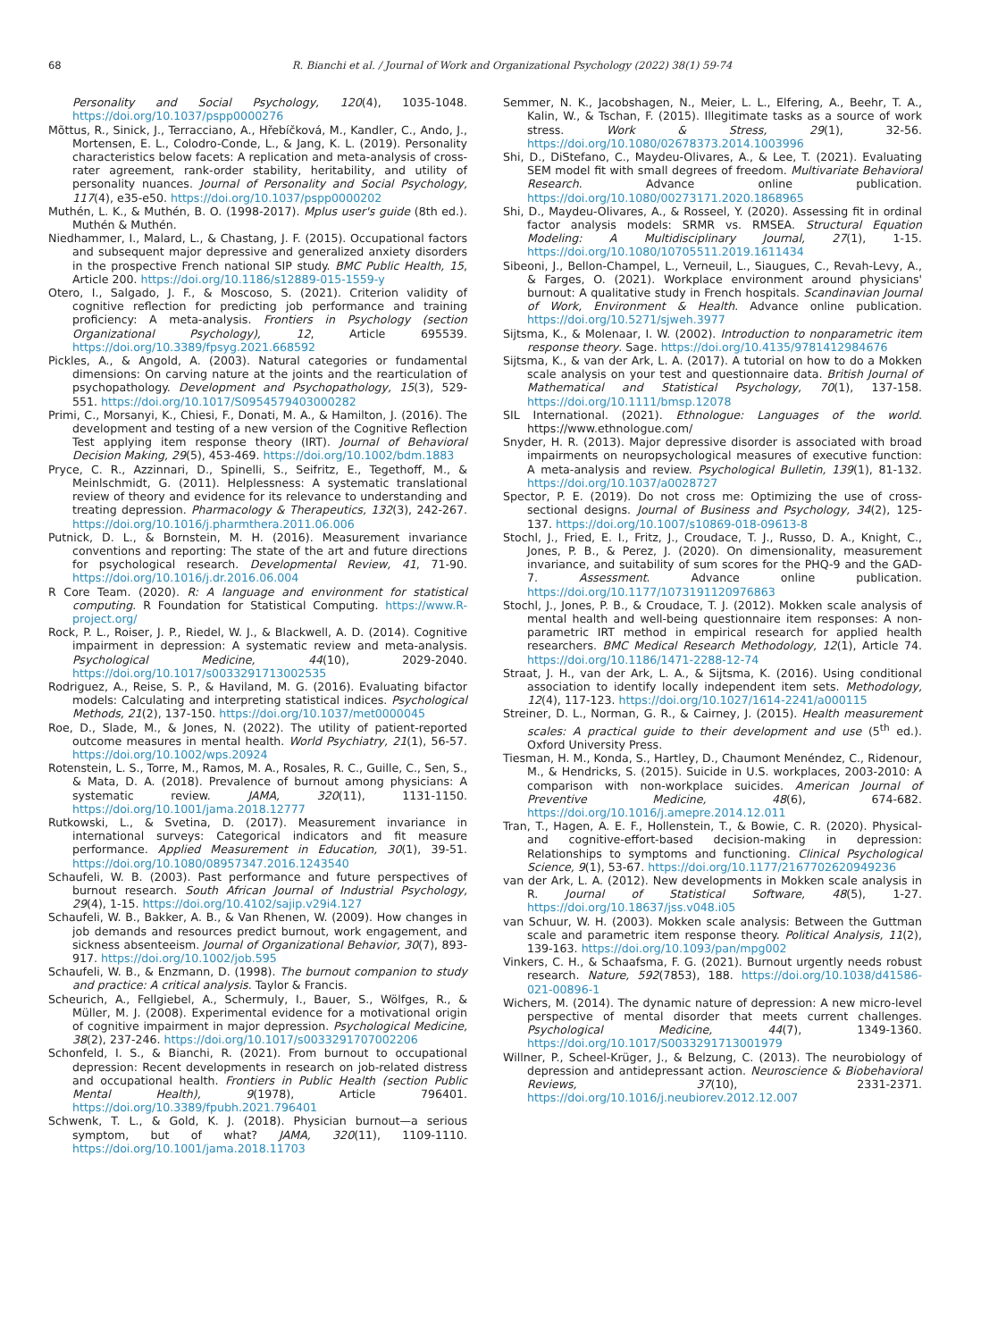68 R. Bianchi et al. / Journal of Work and Organizational Psychology (2022) 38(1) 59-74
Personality and Social Psychology, 120(4), 1035-1048. https://doi.org/10.1037/pspp0000276
Mõttus, R., Sinick, J., Terracciano, A., Hřebíčková, M., Kandler, C., Ando, J., Mortensen, E. L., Colodro-Conde, L., & Jang, K. L. (2019). Personality characteristics below facets: A replication and meta-analysis of cross-rater agreement, rank-order stability, heritability, and utility of personality nuances. Journal of Personality and Social Psychology, 117(4), e35-e50. https://doi.org/10.1037/pspp0000202
Muthén, L. K., & Muthén, B. O. (1998-2017). Mplus user's guide (8th ed.). Muthén & Muthén.
Niedhammer, I., Malard, L., & Chastang, J. F. (2015). Occupational factors and subsequent major depressive and generalized anxiety disorders in the prospective French national SIP study. BMC Public Health, 15, Article 200. https://doi.org/10.1186/s12889-015-1559-y
Otero, I., Salgado, J. F., & Moscoso, S. (2021). Criterion validity of cognitive reflection for predicting job performance and training proficiency: A meta-analysis. Frontiers in Psychology (section Organizational Psychology), 12, Article 695539. https://doi.org/10.3389/fpsyg.2021.668592
Pickles, A., & Angold, A. (2003). Natural categories or fundamental dimensions: On carving nature at the joints and the rearticulation of psychopathology. Development and Psychopathology, 15(3), 529-551. https://doi.org/10.1017/S0954579403000282
Primi, C., Morsanyi, K., Chiesi, F., Donati, M. A., & Hamilton, J. (2016). The development and testing of a new version of the Cognitive Reflection Test applying item response theory (IRT). Journal of Behavioral Decision Making, 29(5), 453-469. https://doi.org/10.1002/bdm.1883
Pryce, C. R., Azzinnari, D., Spinelli, S., Seifritz, E., Tegethoff, M., & Meinlschmidt, G. (2011). Helplessness: A systematic translational review of theory and evidence for its relevance to understanding and treating depression. Pharmacology & Therapeutics, 132(3), 242-267. https://doi.org/10.1016/j.pharmthera.2011.06.006
Putnick, D. L., & Bornstein, M. H. (2016). Measurement invariance conventions and reporting: The state of the art and future directions for psychological research. Developmental Review, 41, 71-90. https://doi.org/10.1016/j.dr.2016.06.004
R Core Team. (2020). R: A language and environment for statistical computing. R Foundation for Statistical Computing. https://www.R-project.org/
Rock, P. L., Roiser, J. P., Riedel, W. J., & Blackwell, A. D. (2014). Cognitive impairment in depression: A systematic review and meta-analysis. Psychological Medicine, 44(10), 2029-2040. https://doi.org/10.1017/s0033291713002535
Rodriguez, A., Reise, S. P., & Haviland, M. G. (2016). Evaluating bifactor models: Calculating and interpreting statistical indices. Psychological Methods, 21(2), 137-150. https://doi.org/10.1037/met0000045
Roe, D., Slade, M., & Jones, N. (2022). The utility of patient-reported outcome measures in mental health. World Psychiatry, 21(1), 56-57. https://doi.org/10.1002/wps.20924
Rotenstein, L. S., Torre, M., Ramos, M. A., Rosales, R. C., Guille, C., Sen, S., & Mata, D. A. (2018). Prevalence of burnout among physicians: A systematic review. JAMA, 320(11), 1131-1150. https://doi.org/10.1001/jama.2018.12777
Rutkowski, L., & Svetina, D. (2017). Measurement invariance in international surveys: Categorical indicators and fit measure performance. Applied Measurement in Education, 30(1), 39-51. https://doi.org/10.1080/08957347.2016.1243540
Schaufeli, W. B. (2003). Past performance and future perspectives of burnout research. South African Journal of Industrial Psychology, 29(4), 1-15. https://doi.org/10.4102/sajip.v29i4.127
Schaufeli, W. B., Bakker, A. B., & Van Rhenen, W. (2009). How changes in job demands and resources predict burnout, work engagement, and sickness absenteeism. Journal of Organizational Behavior, 30(7), 893-917. https://doi.org/10.1002/job.595
Schaufeli, W. B., & Enzmann, D. (1998). The burnout companion to study and practice: A critical analysis. Taylor & Francis.
Scheurich, A., Fellgiebel, A., Schermuly, I., Bauer, S., Wölfges, R., & Müller, M. J. (2008). Experimental evidence for a motivational origin of cognitive impairment in major depression. Psychological Medicine, 38(2), 237-246. https://doi.org/10.1017/s0033291707002206
Schonfeld, I. S., & Bianchi, R. (2021). From burnout to occupational depression: Recent developments in research on job-related distress and occupational health. Frontiers in Public Health (section Public Mental Health), 9(1978), Article 796401. https://doi.org/10.3389/fpubh.2021.796401
Schwenk, T. L., & Gold, K. J. (2018). Physician burnout—a serious symptom, but of what? JAMA, 320(11), 1109-1110. https://doi.org/10.1001/jama.2018.11703
Semmer, N. K., Jacobshagen, N., Meier, L. L., Elfering, A., Beehr, T. A., Kalin, W., & Tschan, F. (2015). Illegitimate tasks as a source of work stress. Work & Stress, 29(1), 32-56. https://doi.org/10.1080/02678373.2014.1003996
Shi, D., DiStefano, C., Maydeu-Olivares, A., & Lee, T. (2021). Evaluating SEM model fit with small degrees of freedom. Multivariate Behavioral Research. Advance online publication. https://doi.org/10.1080/00273171.2020.1868965
Shi, D., Maydeu-Olivares, A., & Rosseel, Y. (2020). Assessing fit in ordinal factor analysis models: SRMR vs. RMSEA. Structural Equation Modeling: A Multidisciplinary Journal, 27(1), 1-15. https://doi.org/10.1080/10705511.2019.1611434
Sibeoni, J., Bellon-Champel, L., Verneuil, L., Siaugues, C., Revah-Levy, A., & Farges, O. (2021). Workplace environment around physicians' burnout: A qualitative study in French hospitals. Scandinavian Journal of Work, Environment & Health. Advance online publication. https://doi.org/10.5271/sjweh.3977
Sijtsma, K., & Molenaar, I. W. (2002). Introduction to nonparametric item response theory. Sage. https://doi.org/10.4135/9781412984676
Sijtsma, K., & van der Ark, L. A. (2017). A tutorial on how to do a Mokken scale analysis on your test and questionnaire data. British Journal of Mathematical and Statistical Psychology, 70(1), 137-158. https://doi.org/10.1111/bmsp.12078
SIL International. (2021). Ethnologue: Languages of the world. https://www.ethnologue.com/
Snyder, H. R. (2013). Major depressive disorder is associated with broad impairments on neuropsychological measures of executive function: A meta-analysis and review. Psychological Bulletin, 139(1), 81-132. https://doi.org/10.1037/a0028727
Spector, P. E. (2019). Do not cross me: Optimizing the use of cross-sectional designs. Journal of Business and Psychology, 34(2), 125-137. https://doi.org/10.1007/s10869-018-09613-8
Stochl, J., Fried, E. I., Fritz, J., Croudace, T. J., Russo, D. A., Knight, C., Jones, P. B., & Perez, J. (2020). On dimensionality, measurement invariance, and suitability of sum scores for the PHQ-9 and the GAD-7. Assessment. Advance online publication. https://doi.org/10.1177/1073191120976863
Stochl, J., Jones, P. B., & Croudace, T. J. (2012). Mokken scale analysis of mental health and well-being questionnaire item responses: A non-parametric IRT method in empirical research for applied health researchers. BMC Medical Research Methodology, 12(1), Article 74. https://doi.org/10.1186/1471-2288-12-74
Straat, J. H., van der Ark, L. A., & Sijtsma, K. (2016). Using conditional association to identify locally independent item sets. Methodology, 12(4), 117-123. https://doi.org/10.1027/1614-2241/a000115
Streiner, D. L., Norman, G. R., & Cairney, J. (2015). Health measurement scales: A practical guide to their development and use (5<sup>th</sup> ed.). Oxford University Press.
Tiesman, H. M., Konda, S., Hartley, D., Chaumont Menéndez, C., Ridenour, M., & Hendricks, S. (2015). Suicide in U.S. workplaces, 2003-2010: A comparison with non-workplace suicides. American Journal of Preventive Medicine, 48(6), 674-682. https://doi.org/10.1016/j.amepre.2014.12.011
Tran, T., Hagen, A. E. F., Hollenstein, T., & Bowie, C. R. (2020). Physical- and cognitive-effort-based decision-making in depression: Relationships to symptoms and functioning. Clinical Psychological Science, 9(1), 53-67. https://doi.org/10.1177/2167702620949236
van der Ark, L. A. (2012). New developments in Mokken scale analysis in R. Journal of Statistical Software, 48(5), 1-27. https://doi.org/10.18637/jss.v048.i05
van Schuur, W. H. (2003). Mokken scale analysis: Between the Guttman scale and parametric item response theory. Political Analysis, 11(2), 139-163. https://doi.org/10.1093/pan/mpg002
Vinkers, C. H., & Schaafsma, F. G. (2021). Burnout urgently needs robust research. Nature, 592(7853), 188. https://doi.org/10.1038/d41586-021-00896-1
Wichers, M. (2014). The dynamic nature of depression: A new micro-level perspective of mental disorder that meets current challenges. Psychological Medicine, 44(7), 1349-1360. https://doi.org/10.1017/S0033291713001979
Willner, P., Scheel-Krüger, J., & Belzung, C. (2013). The neurobiology of depression and antidepressant action. Neuroscience & Biobehavioral Reviews, 37(10), 2331-2371. https://doi.org/10.1016/j.neubiorev.2012.12.007